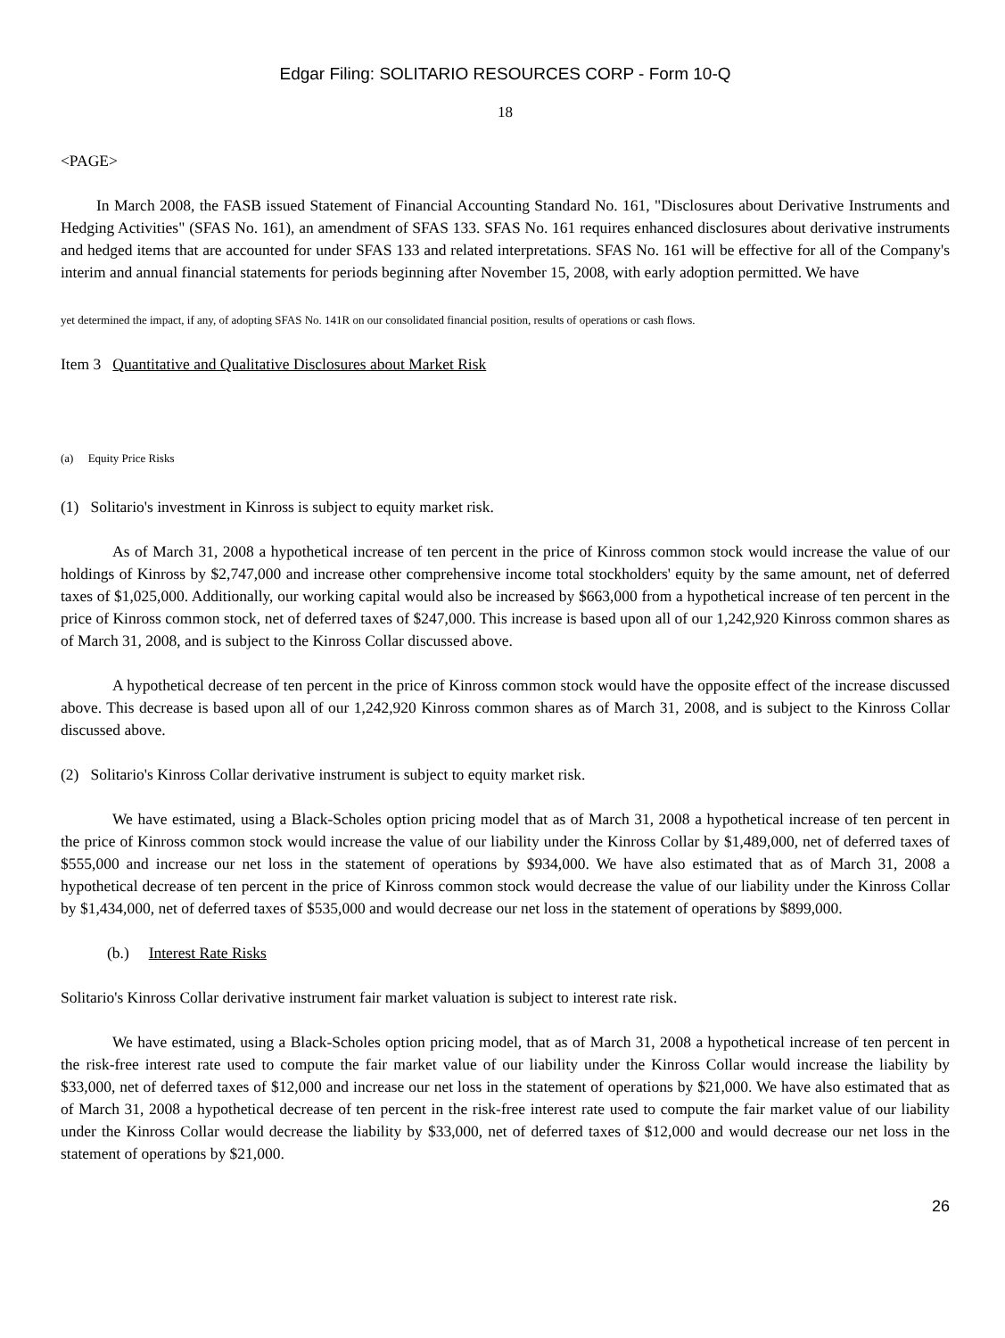Edgar Filing: SOLITARIO RESOURCES CORP - Form 10-Q
18
<PAGE>
In March 2008, the FASB issued Statement of Financial Accounting Standard No. 161, "Disclosures about Derivative Instruments and Hedging Activities" (SFAS No. 161), an amendment of SFAS 133. SFAS No. 161 requires enhanced disclosures about derivative instruments and hedged items that are accounted for under SFAS 133 and related interpretations. SFAS No. 161 will be effective for all of the Company's interim and annual financial statements for periods beginning after November 15, 2008, with early adoption permitted. We have
yet determined the impact, if any, of adopting SFAS No. 141R on our consolidated financial position, results of operations or cash flows.
Item 3 Quantitative and Qualitative Disclosures about Market Risk
(a) Equity Price Risks
(1) Solitario's investment in Kinross is subject to equity market risk.
As of March 31, 2008 a hypothetical increase of ten percent in the price of Kinross common stock would increase the value of our holdings of Kinross by $2,747,000 and increase other comprehensive income total stockholders' equity by the same amount, net of deferred taxes of $1,025,000. Additionally, our working capital would also be increased by $663,000 from a hypothetical increase of ten percent in the price of Kinross common stock, net of deferred taxes of $247,000. This increase is based upon all of our 1,242,920 Kinross common shares as of March 31, 2008, and is subject to the Kinross Collar discussed above.
A hypothetical decrease of ten percent in the price of Kinross common stock would have the opposite effect of the increase discussed above. This decrease is based upon all of our 1,242,920 Kinross common shares as of March 31, 2008, and is subject to the Kinross Collar discussed above.
(2) Solitario's Kinross Collar derivative instrument is subject to equity market risk.
We have estimated, using a Black-Scholes option pricing model that as of March 31, 2008 a hypothetical increase of ten percent in the price of Kinross common stock would increase the value of our liability under the Kinross Collar by $1,489,000, net of deferred taxes of $555,000 and increase our net loss in the statement of operations by $934,000. We have also estimated that as of March 31, 2008 a hypothetical decrease of ten percent in the price of Kinross common stock would decrease the value of our liability under the Kinross Collar by $1,434,000, net of deferred taxes of $535,000 and would decrease our net loss in the statement of operations by $899,000.
(b.) Interest Rate Risks
Solitario's Kinross Collar derivative instrument fair market valuation is subject to interest rate risk.
We have estimated, using a Black-Scholes option pricing model, that as of March 31, 2008 a hypothetical increase of ten percent in the risk-free interest rate used to compute the fair market value of our liability under the Kinross Collar would increase the liability by $33,000, net of deferred taxes of $12,000 and increase our net loss in the statement of operations by $21,000. We have also estimated that as of March 31, 2008 a hypothetical decrease of ten percent in the risk-free interest rate used to compute the fair market value of our liability under the Kinross Collar would decrease the liability by $33,000, net of deferred taxes of $12,000 and would decrease our net loss in the statement of operations by $21,000.
26